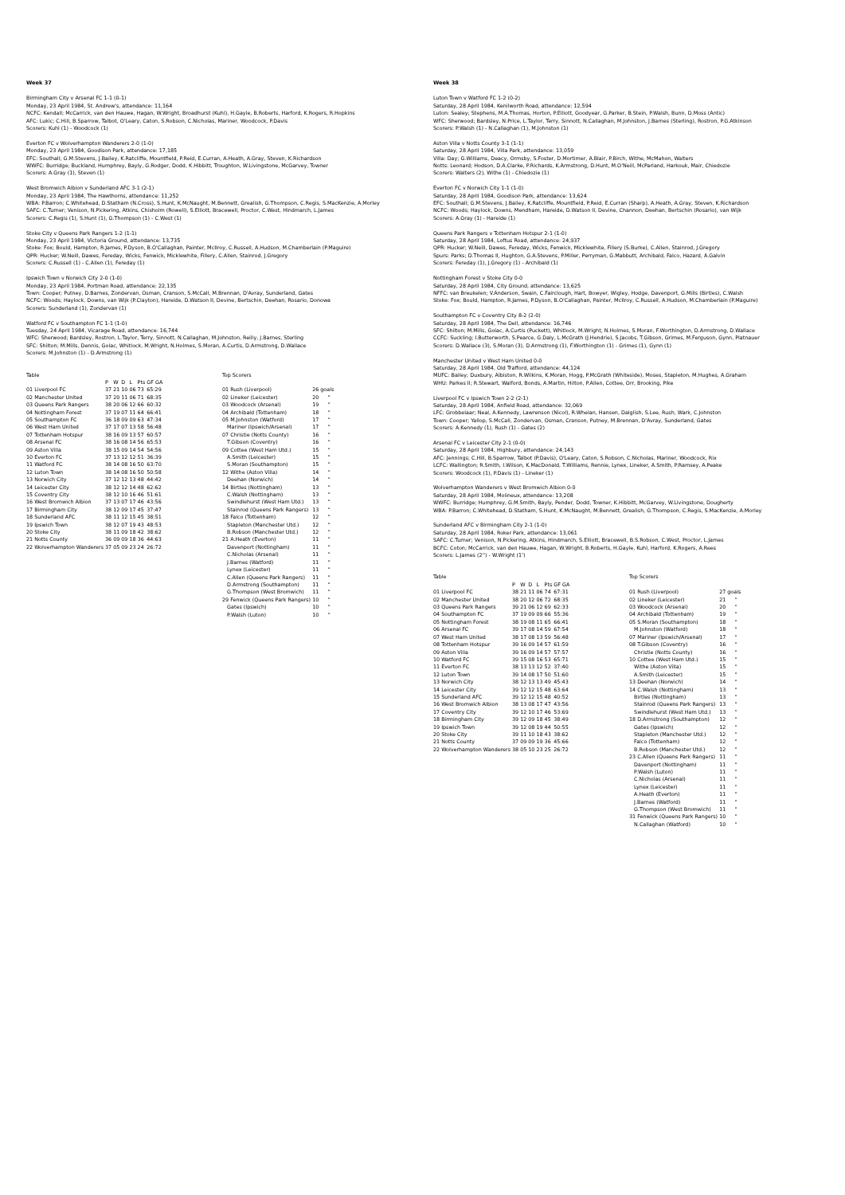Week 37
Birmingham City v Arsenal FC 1-1 (0-1)
Monday, 23 April 1984, St. Andrew's, attendance: 11,164
NCFC: Kendall; McCarrick, van den Hauwe, Hagan, W.Wright, Broadhurst (Kuhl), H.Gayle, B.Roberts, Harford, K.Rogers, R.Hopkins
AFC: Lukic; C.Hill, B.Sparrow, Talbot, O'Leary, Caton, S.Robson, C.Nicholas, Mariner, Woodcock, P.Davis
Scorers: Kuhl (1) - Woodcock (1)
Everton FC v Wolverhampton Wanderers 2-0 (1-0)
Monday, 23 April 1984, Goodison Park, attendance: 17,185
EFC: Southall; G.M.Stevens, J.Bailey, K.Ratcliffe, Mountfield, P.Reid, E.Curran, A.Heath, A.Gray, Steven, K.Richardson
WWFC: Burridge; Buckland, Humphrey, Bayly, G.Rodger, Dodd, K.Hibbitt, Troughton, W.Livingstone, McGarvey, Towner
Scorers: A.Gray (1), Steven (1)
West Bromwich Albion v Sunderland AFC 3-1 (2-1)
Monday, 23 April 1984, The Hawthorns, attendance: 11,252
WBA: P.Barron; C.Whitehead, D.Statham (N.Cross), S.Hunt, K.McNaught, M.Bennett, Grealish, G.Thompson, C.Regis, S.MacKenzie, A.Morley
SAFC: C.Turner; Venison, N.Pickering, Atkins, Chisholm (Rowell), S.Elliott, Bracewell, Proctor, C.West, Hindmarch, L.James
Scorers: C.Regis (1), S.Hunt (1), G.Thompson (1) - C.West (1)
Stoke City v Queens Park Rangers 1-2 (1-1)
Monday, 23 April 1984, Victoria Ground, attendance: 13,735
Stoke: Fox; Bould, Hampton, R.James, P.Dyson, B.O'Callaghan, Painter, McIlroy, C.Russell, A.Hudson, M.Chamberlain (P.Maguire)
QPR: Hucker; W.Neill, Dawes, Fereday, Wicks, Fenwick, Micklewhite, Fillery, C.Allen, Stainrod, J.Gregory
Scorers: C.Russell (1) - C.Allen (1), Fereday (1)
Ipswich Town v Norwich City 2-0 (1-0)
Monday, 23 April 1984, Portman Road, attendance: 22,135
Town: Cooper; Putney, D.Barnes, Zondervan, Osman, Cranson, S.McCall, M.Brennan, D'Avray, Sunderland, Gates
NCFC: Woods; Haylock, Downs, van Wijk (P.Clayton), Hareide, D.Watson II, Devine, Bertschin, Deehan, Rosario, Donowa
Scorers: Sunderland (1), Zondervan (1)
Watford FC v Southampton FC 1-1 (1-0)
Tuesday, 24 April 1984, Vicarage Road, attendance: 16,744
WFC: Sherwood; Bardsley, Rostron, L.Taylor, Terry, Sinnott, N.Callaghan, M.Johnston, Reilly, J.Barnes, Sterling
SFC: Shilton; M.Mills, Dennis, Golac, Whitlock, M.Wright, N.Holmes, S.Moran, A.Curtis, D.Armstrong, D.Wallace
Scorers: M.Johnston (1) - D.Armstrong (1)
| Table | | | | | | |
| | P | W | D | L | Pts | GF GA |
| 01 Liverpool FC | 37 | 21 | 10 | 06 | 73 | 65:29 |
| 02 Manchester United | 37 | 20 | 11 | 06 | 71 | 68:35 |
| 03 Queens Park Rangers | 38 | 20 | 06 | 12 | 66 | 60:32 |
| 04 Nottingham Forest | 37 | 19 | 07 | 11 | 64 | 66:41 |
| 05 Southampton FC | 36 | 18 | 09 | 09 | 63 | 47:34 |
| 06 West Ham United | 37 | 17 | 07 | 13 | 58 | 56:48 |
| 07 Tottenham Hotspur | 38 | 16 | 09 | 13 | 57 | 60:57 |
| 08 Arsenal FC | 38 | 16 | 08 | 14 | 56 | 65:53 |
| 09 Aston Villa | 38 | 15 | 09 | 14 | 54 | 54:56 |
| 10 Everton FC | 37 | 13 | 12 | 12 | 51 | 36:39 |
| 11 Watford FC | 38 | 14 | 08 | 16 | 50 | 63:70 |
| 12 Luton Town | 38 | 14 | 08 | 16 | 50 | 50:58 |
| 13 Norwich City | 37 | 12 | 12 | 13 | 48 | 44:42 |
| 14 Leicester City | 38 | 12 | 12 | 14 | 48 | 62:62 |
| 15 Coventry City | 38 | 12 | 10 | 16 | 46 | 51:61 |
| 16 West Bromwich Albion | 37 | 13 | 07 | 17 | 46 | 43:56 |
| 17 Birmingham City | 38 | 12 | 09 | 17 | 45 | 37:47 |
| 18 Sunderland AFC | 38 | 11 | 12 | 15 | 45 | 38:51 |
| 19 Ipswich Town | 38 | 12 | 07 | 19 | 43 | 48:53 |
| 20 Stoke City | 38 | 11 | 09 | 18 | 42 | 38:62 |
| 21 Notts County | 36 | 09 | 09 | 18 | 36 | 44:63 |
| 22 Wolverhampton Wanderers | 37 | 05 | 09 | 23 | 24 | 26:72 |
| Top Scorers | | |
| 01 Rush (Liverpool) | 26 goals | |
| 02 Lineker (Leicester) | 20 | " |
| 03 Woodcock (Arsenal) | 19 | " |
| 04 Archibald (Tottenham) | 18 | " |
| 05 M.Johnston (Watford) | 17 | " |
| Mariner (Ipswich/Arsenal) | 17 | " |
| 07 Christie (Notts County) | 16 | " |
| T.Gibson (Coventry) | 16 | " |
| 09 Cottee (West Ham Utd.) | 15 | " |
| A.Smith (Leicester) | 15 | " |
| S.Moran (Southampton) | 15 | " |
| 12 Withe (Aston Villa) | 14 | " |
| Deehan (Norwich) | 14 | " |
| 14 Birtles (Nottingham) | 13 | " |
| C.Walsh (Nottingham) | 13 | " |
| Swindlehurst (West Ham Utd.) | 13 | " |
| Stainrod (Queens Park Rangers) | 13 | " |
| 18 Falco (Tottenham) | 12 | " |
| Stapleton (Manchester Utd.) | 12 | " |
| B.Robson (Manchester Utd.) | 12 | " |
| 21 A.Heath (Everton) | 11 | " |
| Davenport (Nottingham) | 11 | " |
| C.Nicholas (Arsenal) | 11 | " |
| J.Barnes (Watford) | 11 | " |
| Lynex (Leicester) | 11 | " |
| C.Allen (Queens Park Rangers) | 11 | " |
| D.Armstrong (Southampton) | 11 | " |
| G.Thompson (West Bromwich) | 11 | " |
| 29 Fenwick (Queens Park Rangers) | 10 | " |
| Gates (Ipswich) | 10 | " |
| P.Walsh (Luton) | 10 | " |
Week 38
Luton Town v Watford FC 1-2 (0-2)
Saturday, 28 April 1984, Kenilworth Road, attendance: 12,594
Luton: Sealey; Stephens, M.A.Thomas, Horton, P.Elliott, Goodyear, G.Parker, B.Stein, P.Walsh, Bunn, D.Moss (Antic)
WFC: Sherwood; Bardsley, N.Price, L.Taylor, Terry, Sinnott, N.Callaghan, M.Johnston, J.Barnes (Sterling), Rostron, P.G.Atkinson
Scorers: P.Walsh (1) - N.Callaghan (1), M.Johnston (1)
Aston Villa v Notts County 3-1 (1-1)
Saturday, 28 April 1984, Villa Park, attendance: 13,059
Villa: Day; G.Williams, Deacy, Ormsby, S.Foster, D.Mortimer, A.Blair, P.Birch, Withe, McMahon, Walters
Notts: Leonard; Hodson, D.A.Clarke, P.Richards, K.Armstrong, D.Hunt, M.O'Neill, McParland, Harkouk, Mair, Chiedozie
Scorers: Walters (2), Withe (1) - Chiedozie (1)
Everton FC v Norwich City 1-1 (1-0)
Saturday, 28 April 1984, Goodison Park, attendance: 13,624
EFC: Southall; G.M.Stevens, J.Bailey, K.Ratcliffe, Mountfield, P.Reid, E.Curran (Sharp), A.Heath, A.Gray, Steven, K.Richardson
NCFC: Woods; Haylock, Downs, Mendham, Hareide, D.Watson II, Devine, Channon, Deehan, Bertschin (Rosario), van Wijk
Scorers: A.Gray (1) - Hareide (1)
Queens Park Rangers v Tottenham Hotspur 2-1 (1-0)
Saturday, 28 April 1984, Loftus Road, attendance: 24,937
QPR: Hucker; W.Neill, Dawes, Fereday, Wicks, Fenwick, Micklewhite, Fillery (S.Burke), C.Allen, Stainrod, J.Gregory
Spurs: Parks; D.Thomas II, Hughton, G.A.Stevens, P.Miller, Perryman, G.Mabbutt, Archibald, Falco, Hazard, A.Galvin
Scorers: Fereday (1), J.Gregory (1) - Archibald (1)
Nottingham Forest v Stoke City 0-0
Saturday, 28 April 1984, City Ground, attendance: 13,625
NFFC: van Breukelen; V.Anderson, Swain, C.Fairclough, Hart, Bowyer, Wigley, Hodge, Davenport, G.Mills (Birtles), C.Walsh
Stoke: Fox; Bould, Hampton, R.James, P.Dyson, B.O'Callaghan, Painter, McIlroy, C.Russell, A.Hudson, M.Chamberlain (P.Maguire)
Southampton FC v Coventry City 8-2 (2-0)
Saturday, 28 April 1984, The Dell, attendance: 16,746
SFC: Shilton; M.Mills, Golac, A.Curtis (Puckett), Whitlock, M.Wright, N.Holmes, S.Moran, F.Worthington, D.Armstrong, D.Wallace
CCFC: Suckling; I.Butterworth, S.Pearce, G.Daly, L.McGrath (J.Hendrie), S.Jacobs, T.Gibson, Grimes, M.Ferguson, Gynn, Platnauer
Scorers: D.Wallace (3), S.Moran (3), D.Armstrong (1), F.Worthington (1) - Grimes (1), Gynn (1)
Manchester United v West Ham United 0-0
Saturday, 28 April 1984, Old Trafford, attendance: 44,124
MUFC: Bailey; Duxbury, Albiston, R.Wilkins, K.Moran, Hogg, P.McGrath (Whiteside), Moses, Stapleton, M.Hughes, A.Graham
WHU: Parkes II; R.Stewart, Walford, Bonds, A.Martin, Hilton, P.Allen, Cottee, Orr, Brooking, Pike
Liverpool FC v Ipswich Town 2-2 (2-1)
Saturday, 28 April 1984, Anfield Road, attendance: 32,069
LFC: Grobbelaar; Neal, A.Kennedy, Lawrenson (Nicol), R.Whelan, Hansen, Dalglish, S.Lee, Rush, Wark, C.Johnston
Town: Cooper; Yallop, S.McCall, Zondervan, Osman, Cranson, Putney, M.Brennan, D'Avray, Sunderland, Gates
Scorers: A.Kennedy (1), Rush (1) - Gates (2)
Arsenal FC v Leicester City 2-1 (0-0)
Saturday, 28 April 1984, Highbury, attendance: 24,143
AFC: Jennings; C.Hill, B.Sparrow, Talbot (P.Davis), O'Leary, Caton, S.Robson, C.Nicholas, Mariner, Woodcock, Rix
LCFC: Wallington; R.Smith, I.Wilson, K.MacDonald, T.Williams, Rennie, Lynex, Lineker, A.Smith, P.Ramsey, A.Peake
Scorers: Woodcock (1), P.Davis (1) - Lineker (1)
Wolverhampton Wanderers v West Bromwich Albion 0-0
Saturday, 28 April 1984, Molineux, attendance: 13,208
WWFC: Burridge; Humphrey, G.M.Smith, Bayly, Pender, Dodd, Towner, K.Hibbitt, McGarvey, W.Livingstone, Dougherty
WBA: P.Barron; C.Whitehead, D.Statham, S.Hunt, K.McNaught, M.Bennett, Grealish, G.Thompson, C.Regis, S.MacKenzie, A.Morley
Sunderland AFC v Birmingham City 2-1 (1-0)
Saturday, 28 April 1984, Roker Park, attendance: 13,061
SAFC: C.Turner; Venison, N.Pickering, Atkins, Hindmarch, S.Elliott, Bracewell, B.S.Robson, C.West, Proctor, L.James
BCFC: Coton; McCarrick, van den Hauwe, Hagan, W.Wright, B.Roberts, H.Gayle, Kuhl, Harford, K.Rogers, A.Rees
Scorers: L.James (2'') - W.Wright (1')
| Table | | | | | | |
| | P | W | D | L | Pts | GF GA |
| 01 Liverpool FC | 38 | 21 | 11 | 06 | 74 | 67:31 |
| 02 Manchester United | 38 | 20 | 12 | 06 | 72 | 68:35 |
| 03 Queens Park Rangers | 39 | 21 | 06 | 12 | 69 | 62:33 |
| 04 Southampton FC | 37 | 19 | 09 | 09 | 66 | 55:36 |
| 05 Nottingham Forest | 38 | 19 | 08 | 11 | 65 | 66:41 |
| 06 Arsenal FC | 39 | 17 | 08 | 14 | 59 | 67:54 |
| 07 West Ham United | 38 | 17 | 08 | 13 | 59 | 56:48 |
| 08 Tottenham Hotspur | 39 | 16 | 09 | 14 | 57 | 61:59 |
| 09 Aston Villa | 39 | 16 | 09 | 14 | 57 | 57:57 |
| 10 Watford FC | 39 | 15 | 08 | 16 | 53 | 65:71 |
| 11 Everton FC | 38 | 13 | 13 | 12 | 52 | 37:40 |
| 12 Luton Town | 39 | 14 | 08 | 17 | 50 | 51:60 |
| 13 Norwich City | 38 | 12 | 13 | 13 | 49 | 45:43 |
| 14 Leicester City | 39 | 12 | 12 | 15 | 48 | 63:64 |
| 15 Sunderland AFC | 39 | 12 | 12 | 15 | 48 | 40:52 |
| 16 West Bromwich Albion | 38 | 13 | 08 | 17 | 47 | 43:56 |
| 17 Coventry City | 39 | 12 | 10 | 17 | 46 | 53:69 |
| 18 Birmingham City | 39 | 12 | 09 | 18 | 45 | 38:49 |
| 19 Ipswich Town | 39 | 12 | 08 | 19 | 44 | 50:55 |
| 20 Stoke City | 39 | 11 | 10 | 18 | 43 | 38:62 |
| 21 Notts County | 37 | 09 | 09 | 19 | 36 | 45:66 |
| 22 Wolverhampton Wanderers | 38 | 05 | 10 | 23 | 25 | 26:72 |
| Top Scorers | | |
| 01 Rush (Liverpool) | 27 goals | |
| 02 Lineker (Leicester) | 21 | " |
| 03 Woodcock (Arsenal) | 20 | " |
| 04 Archibald (Tottenham) | 19 | " |
| 05 S.Moran (Southampton) | 18 | " |
| M.Johnston (Watford) | 18 | " |
| 07 Mariner (Ipswich/Arsenal) | 17 | " |
| 08 T.Gibson (Coventry) | 16 | " |
| Christie (Notts County) | 16 | " |
| 10 Cottee (West Ham Utd.) | 15 | " |
| Withe (Aston Villa) | 15 | " |
| A.Smith (Leicester) | 15 | " |
| 13 Deehan (Norwich) | 14 | " |
| 14 C.Walsh (Nottingham) | 13 | " |
| Birtles (Nottingham) | 13 | " |
| Stainrod (Queens Park Rangers) | 13 | " |
| Swindlehurst (West Ham Utd.) | 13 | " |
| 18 D.Armstrong (Southampton) | 12 | " |
| Gates (Ipswich) | 12 | " |
| Stapleton (Manchester Utd.) | 12 | " |
| Falco (Tottenham) | 12 | " |
| B.Robson (Manchester Utd.) | 12 | " |
| 23 C.Allen (Queens Park Rangers) | 11 | " |
| Davenport (Nottingham) | 11 | " |
| P.Walsh (Luton) | 11 | " |
| C.Nicholas (Arsenal) | 11 | " |
| Lynex (Leicester) | 11 | " |
| A.Heath (Everton) | 11 | " |
| J.Barnes (Watford) | 11 | " |
| G.Thompson (West Bromwich) | 11 | " |
| 31 Fenwick (Queens Park Rangers) | 10 | " |
| N.Callaghan (Watford) | 10 | " |